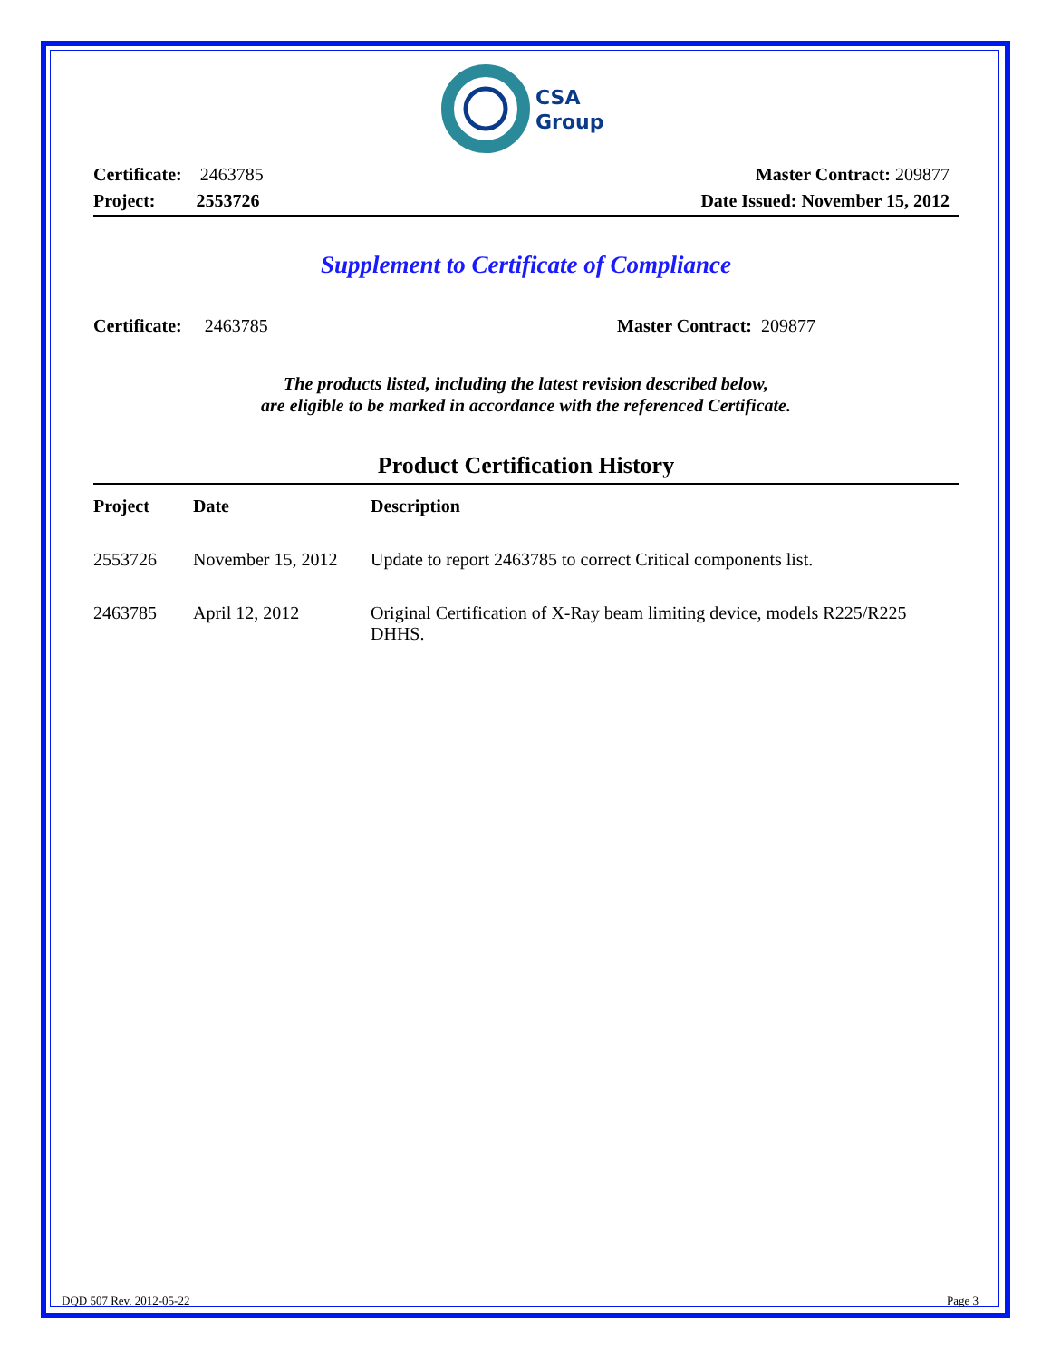CSA
Group
Certificate: 2463785 Master Contract: 209877
Project: 2553726 Date Issued: November 15, 2012
Supplement to Certificate of Compliance
Certificate: 2463785 Master Contract: 209877
The products listed, including the latest revision described below,
are eligible to be marked in accordance with the referenced Certificate.
Product Certification History
| Project | Date | Description |
| --- | --- | --- |
| 2553726 | November 15, 2012 | Update to report 2463785 to correct Critical components list. |
| 2463785 | April 12, 2012 | Original Certification of X-Ray beam limiting device, models R225/R225 DHHS. |
DQD 507 Rev. 2012-05-22 Page 3